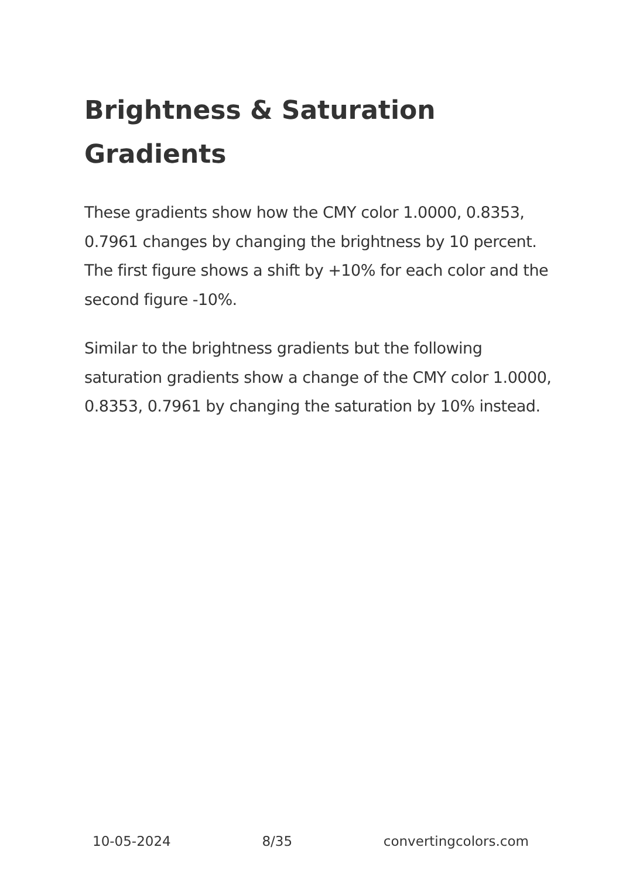Brightness & Saturation Gradients
These gradients show how the CMY color 1.0000, 0.8353, 0.7961 changes by changing the brightness by 10 percent. The first figure shows a shift by +10% for each color and the second figure -10%.
Similar to the brightness gradients but the following saturation gradients show a change of the CMY color 1.0000, 0.8353, 0.7961 by changing the saturation by 10% instead.
10-05-2024 8/35 convertingcolors.com